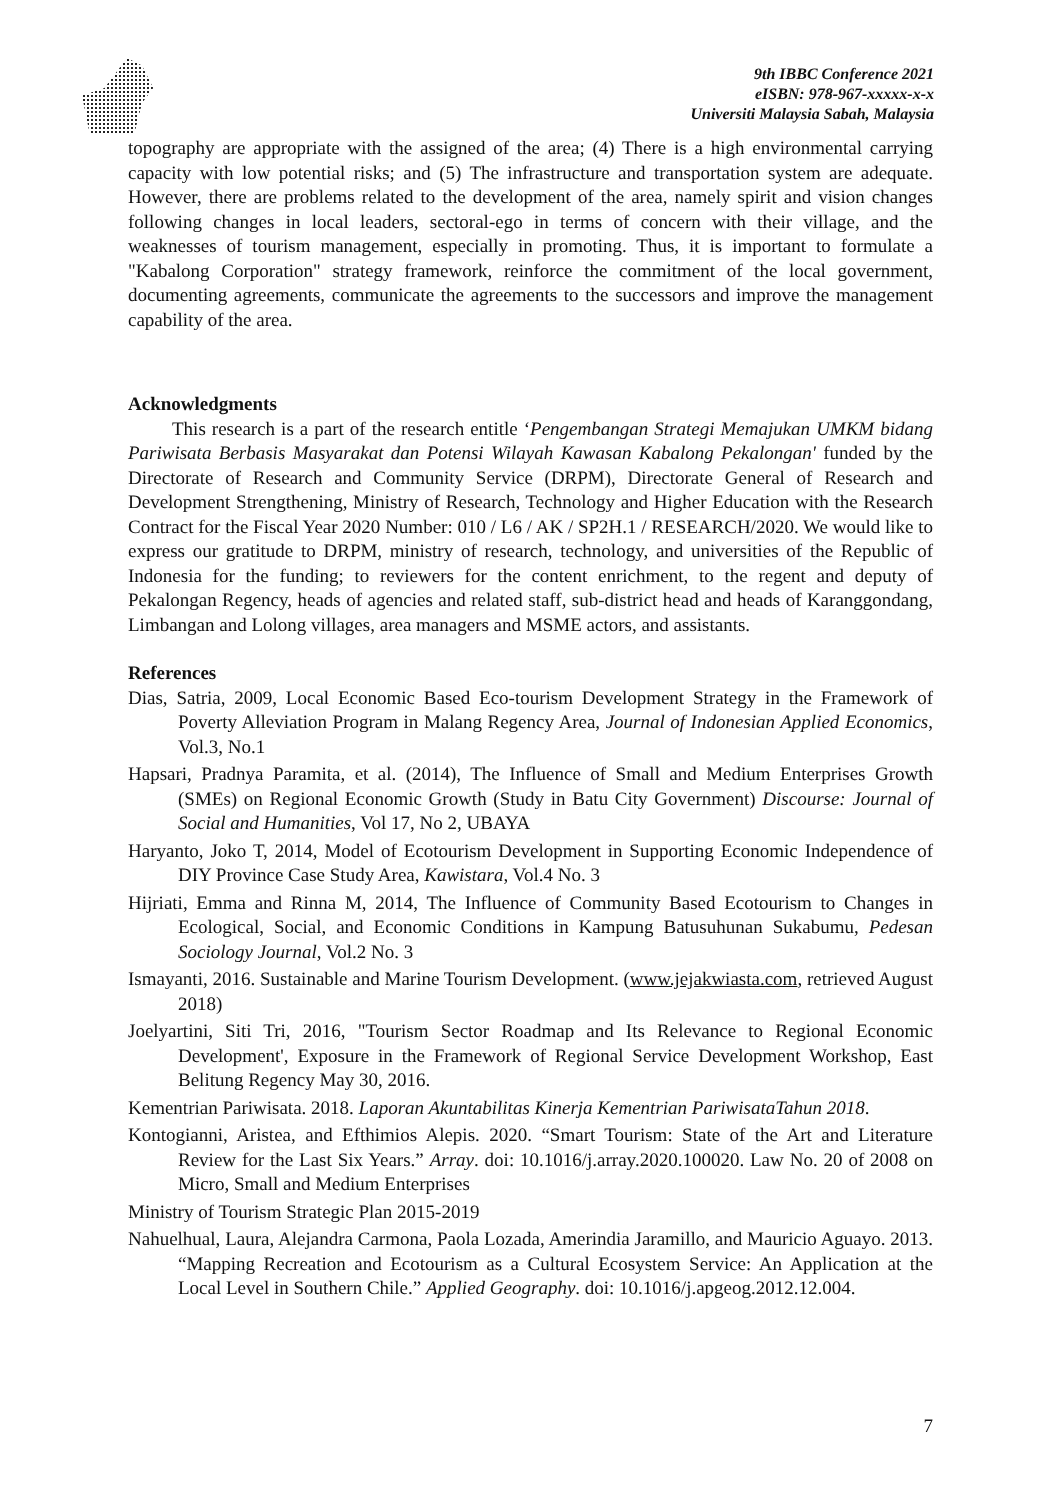9th IBBC Conference 2021
eISBN: 978-967-xxxxx-x-x
Universiti Malaysia Sabah, Malaysia
topography are appropriate with the assigned of the area; (4) There is a high environmental carrying capacity with low potential risks; and (5) The infrastructure and transportation system are adequate. However, there are problems related to the development of the area, namely spirit and vision changes following changes in local leaders, sectoral-ego in terms of concern with their village, and the weaknesses of tourism management, especially in promoting. Thus, it is important to formulate a "Kabalong Corporation" strategy framework, reinforce the commitment of the local government, documenting agreements, communicate the agreements to the successors and improve the management capability of the area.
Acknowledgments
This research is a part of the research entitle ‘Pengembangan Strategi Memajukan UMKM bidang Pariwisata Berbasis Masyarakat dan Potensi Wilayah Kawasan Kabalong Pekalongan' funded by the Directorate of Research and Community Service (DRPM), Directorate General of Research and Development Strengthening, Ministry of Research, Technology and Higher Education with the Research Contract for the Fiscal Year 2020 Number: 010 / L6 / AK / SP2H.1 / RESEARCH/2020. We would like to express our gratitude to DRPM, ministry of research, technology, and universities of the Republic of Indonesia for the funding; to reviewers for the content enrichment, to the regent and deputy of Pekalongan Regency, heads of agencies and related staff, sub-district head and heads of Karanggondang, Limbangan and Lolong villages, area managers and MSME actors, and assistants.
References
Dias, Satria, 2009, Local Economic Based Eco-tourism Development Strategy in the Framework of Poverty Alleviation Program in Malang Regency Area, Journal of Indonesian Applied Economics, Vol.3, No.1
Hapsari, Pradnya Paramita, et al. (2014), The Influence of Small and Medium Enterprises Growth (SMEs) on Regional Economic Growth (Study in Batu City Government) Discourse: Journal of Social and Humanities, Vol 17, No 2, UBAYA
Haryanto, Joko T, 2014, Model of Ecotourism Development in Supporting Economic Independence of DIY Province Case Study Area, Kawistara, Vol.4 No. 3
Hijriati, Emma and Rinna M, 2014, The Influence of Community Based Ecotourism to Changes in Ecological, Social, and Economic Conditions in Kampung Batusuhunan Sukabumu, Pedesan Sociology Journal, Vol.2 No. 3
Ismayanti, 2016. Sustainable and Marine Tourism Development. (www.jejakwiasta.com, retrieved August 2018)
Joelyartini, Siti Tri, 2016, "Tourism Sector Roadmap and Its Relevance to Regional Economic Development', Exposure in the Framework of Regional Service Development Workshop, East Belitung Regency May 30, 2016.
Kementrian Pariwisata. 2018. Laporan Akuntabilitas Kinerja Kementrian PariwisataTahun 2018.
Kontogianni, Aristea, and Efthimios Alepis. 2020. “Smart Tourism: State of the Art and Literature Review for the Last Six Years.” Array. doi: 10.1016/j.array.2020.100020. Law No. 20 of 2008 on Micro, Small and Medium Enterprises
Ministry of Tourism Strategic Plan 2015-2019
Nahuelhual, Laura, Alejandra Carmona, Paola Lozada, Amerindia Jaramillo, and Mauricio Aguayo. 2013. “Mapping Recreation and Ecotourism as a Cultural Ecosystem Service: An Application at the Local Level in Southern Chile.” Applied Geography. doi: 10.1016/j.apgeog.2012.12.004.
7